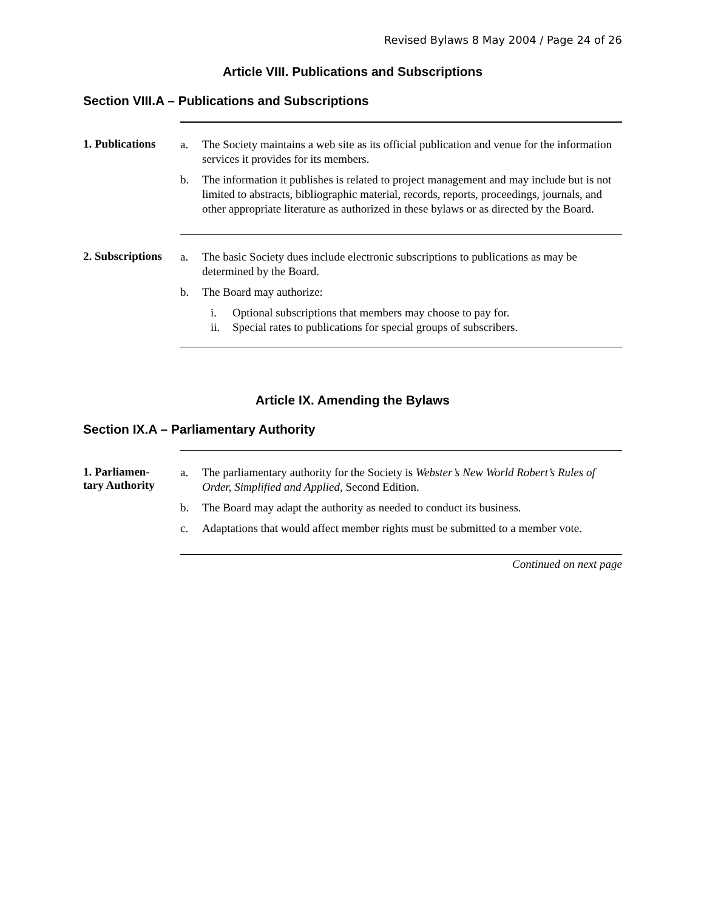Revised Bylaws 8 May 2004 / Page 24 of 26
Article VIII. Publications and Subscriptions
Section VIII.A – Publications and Subscriptions
1. Publications
a. The Society maintains a web site as its official publication and venue for the information services it provides for its members.
b. The information it publishes is related to project management and may include but is not limited to abstracts, bibliographic material, records, reports, proceedings, journals, and other appropriate literature as authorized in these bylaws or as directed by the Board.
2. Subscriptions
a. The basic Society dues include electronic subscriptions to publications as may be determined by the Board.
b. The Board may authorize:
i. Optional subscriptions that members may choose to pay for.
ii. Special rates to publications for special groups of subscribers.
Article IX. Amending the Bylaws
Section IX.A – Parliamentary Authority
1. Parliamen-
tary Authority
a. The parliamentary authority for the Society is Webster’s New World Robert’s Rules of Order, Simplified and Applied, Second Edition.
b. The Board may adapt the authority as needed to conduct its business.
c. Adaptations that would affect member rights must be submitted to a member vote.
Continued on next page